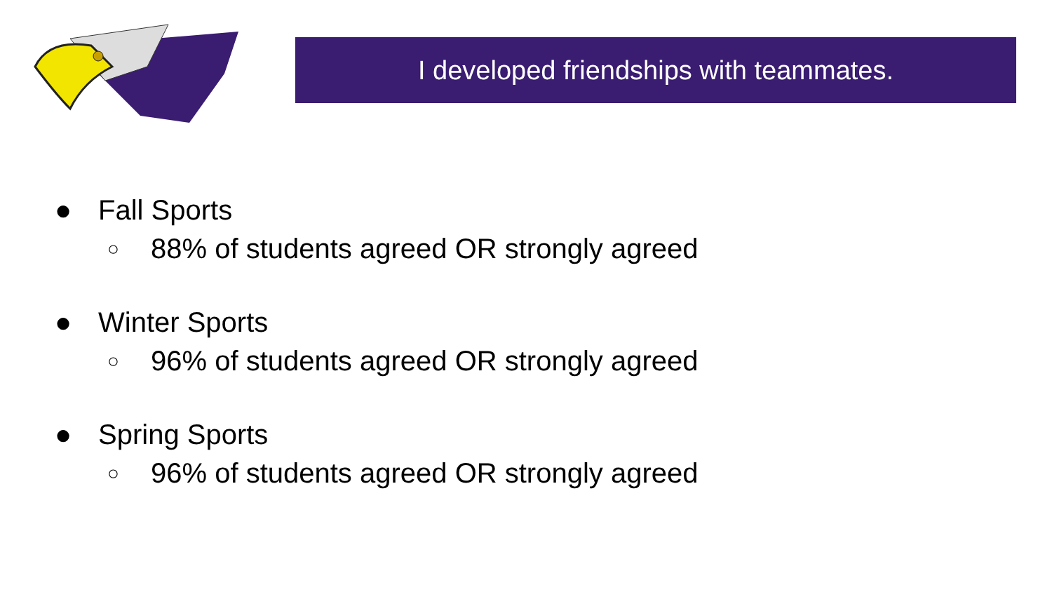I developed friendships with teammates.
● Fall Sports
○ 88% of students agreed OR strongly agreed
● Winter Sports
○ 96% of students agreed OR strongly agreed
● Spring Sports
○ 96% of students agreed OR strongly agreed